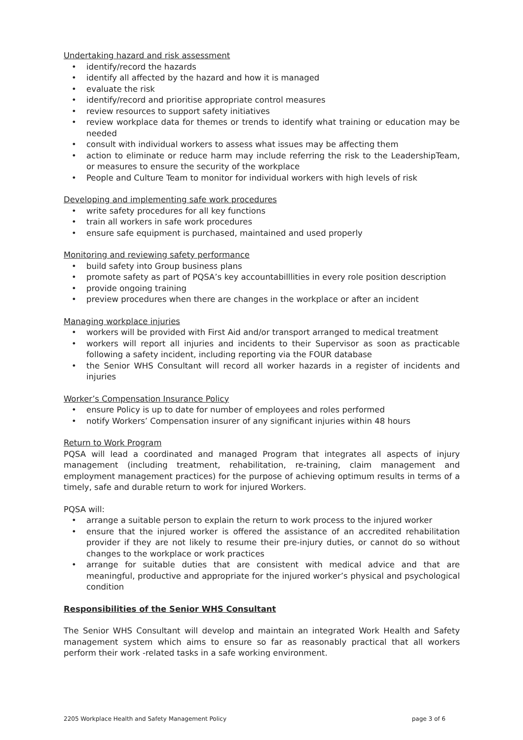Undertaking hazard and risk assessment
identify/record the hazards
identify all affected by the hazard and how it is managed
evaluate the risk
identify/record and prioritise appropriate control measures
review resources to support safety initiatives
review workplace data for themes or trends to identify what training or education may be needed
consult with individual workers to assess what issues may be affecting them
action to eliminate or reduce harm may include referring the risk to the LeadershipTeam, or measures to ensure the security of the workplace
People and Culture Team to monitor for individual workers with high levels of risk
Developing and implementing safe work procedures
write safety procedures for all key functions
train all workers in safe work procedures
ensure safe equipment is purchased, maintained and used properly
Monitoring and reviewing safety performance
build safety into Group business plans
promote safety as part of PQSA’s key accountabilllities in every role position description
provide ongoing training
preview procedures when there are changes in the workplace or after an incident
Managing workplace injuries
workers will be provided with First Aid and/or transport arranged to medical treatment
workers will report all injuries and incidents to their Supervisor as soon as practicable following a safety incident, including reporting via the FOUR database
the Senior WHS Consultant will record all worker hazards in a register of incidents and injuries
Worker’s Compensation Insurance Policy
ensure Policy is up to date for number of employees and roles performed
notify Workers’ Compensation insurer of any significant injuries within 48 hours
Return to Work Program
PQSA will lead a coordinated and managed Program that integrates all aspects of injury management (including treatment, rehabilitation, re-training, claim management and employment management practices) for the purpose of achieving optimum results in terms of a timely, safe and durable return to work for injured Workers.
PQSA will:
arrange a suitable person to explain the return to work process to the injured worker
ensure that the injured worker is offered the assistance of an accredited rehabilitation provider if they are not likely to resume their pre-injury duties, or cannot do so without changes to the workplace or work practices
arrange for suitable duties that are consistent with medical advice and that are meaningful, productive and appropriate for the injured worker’s physical and psychological condition
Responsibilities of the Senior WHS Consultant
The Senior WHS Consultant will develop and maintain an integrated Work Health and Safety management system which aims to ensure so far as reasonably practical that all workers perform their work -related tasks in a safe working environment.
2205 Workplace Health and Safety Management Policy page 3 of 6